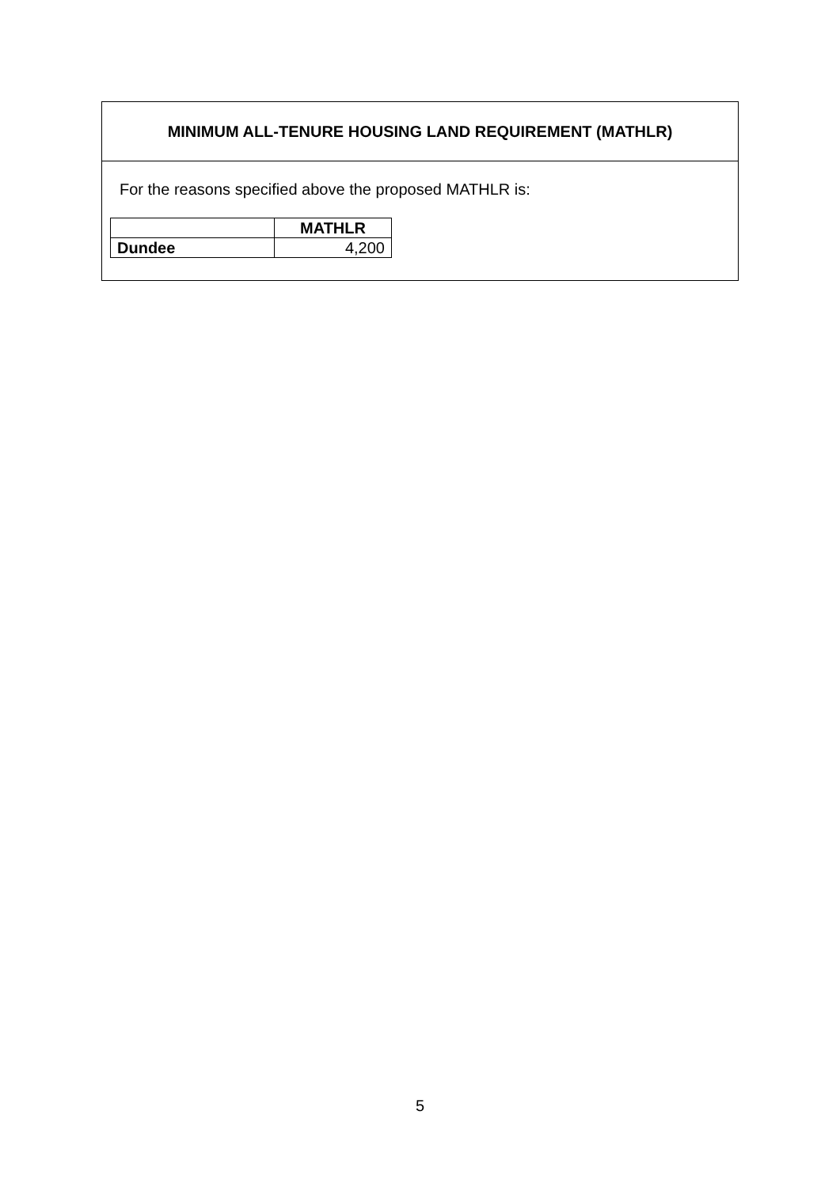MINIMUM ALL-TENURE HOUSING LAND REQUIREMENT (MATHLR)
For the reasons specified above the proposed MATHLR is:
| | MATHLR |
| Dundee | 4,200 |
5